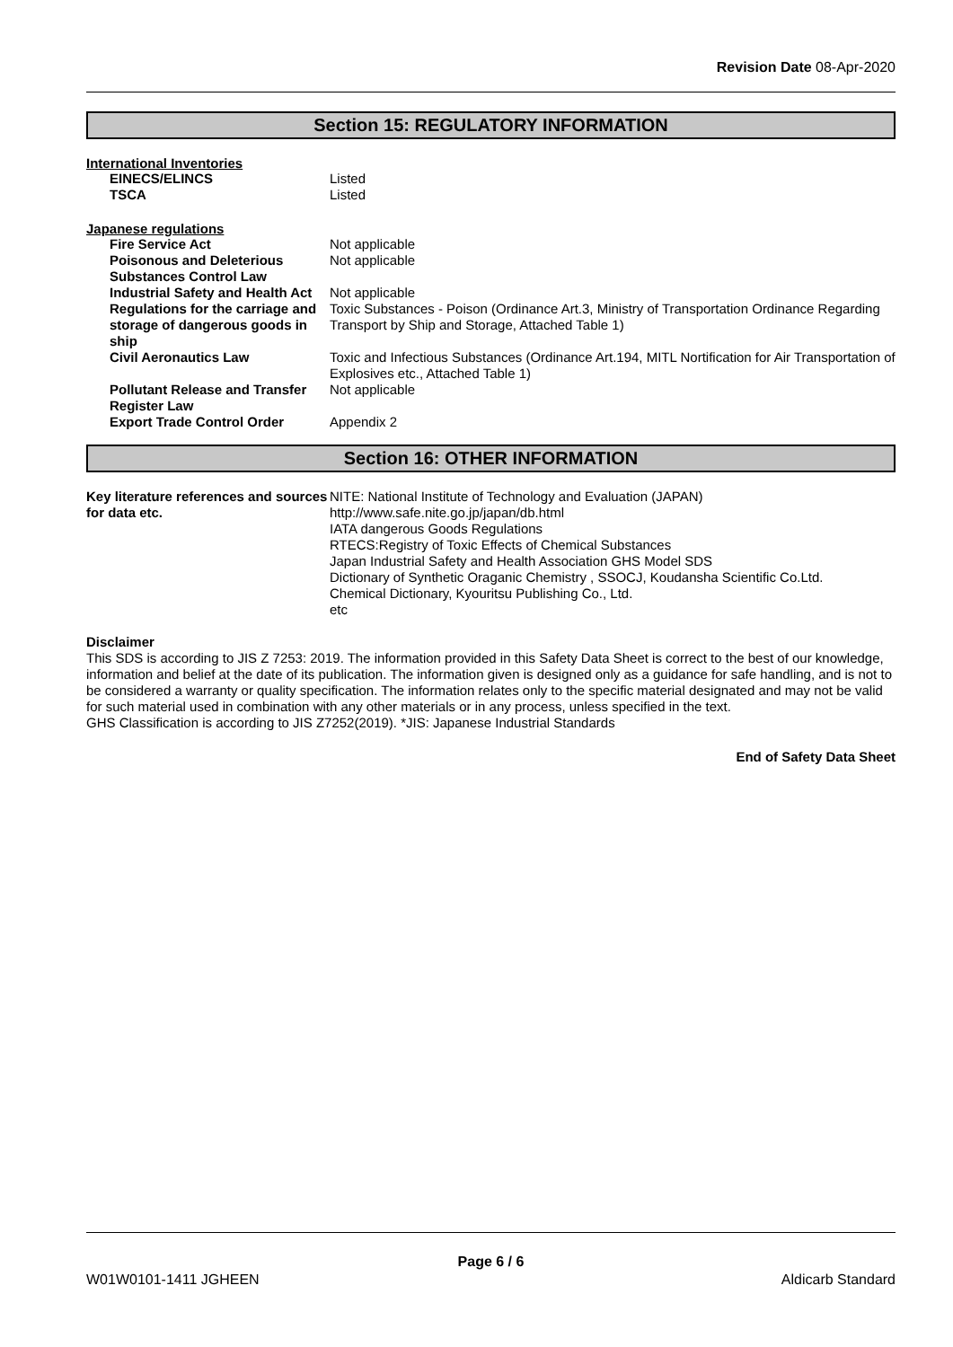Revision Date 08-Apr-2020
Section 15: REGULATORY INFORMATION
International Inventories
| EINECS/ELINCS | Listed |
| TSCA | Listed |
Japanese regulations
| Fire Service Act | Not applicable |
| Poisonous and Deleterious Substances Control Law | Not applicable |
| Industrial Safety and Health Act | Not applicable |
| Regulations for the carriage and storage of dangerous goods in ship | Toxic Substances - Poison (Ordinance Art.3, Ministry of Transportation Ordinance Regarding Transport by Ship and Storage, Attached Table 1) |
| Civil Aeronautics Law | Toxic and Infectious Substances (Ordinance Art.194, MITL Nortification for Air Transportation of Explosives etc., Attached Table 1) |
| Pollutant Release and Transfer Register Law | Not applicable |
| Export Trade Control Order | Appendix 2 |
Section 16: OTHER INFORMATION
| Key literature references and sources for data etc. | NITE: National Institute of Technology and Evaluation (JAPAN) http://www.safe.nite.go.jp/japan/db.html IATA dangerous Goods Regulations RTECS:Registry of Toxic Effects of Chemical Substances Japan Industrial Safety and Health Association GHS Model SDS Dictionary of Synthetic Oraganic Chemistry , SSOCJ, Koudansha Scientific Co.Ltd. Chemical Dictionary, Kyouritsu Publishing Co., Ltd. etc |
Disclaimer
This SDS is according to JIS Z 7253: 2019. The information provided in this Safety Data Sheet is correct to the best of our knowledge, information and belief at the date of its publication. The information given is designed only as a guidance for safe handling, and is not to be considered a warranty or quality specification. The information relates only to the specific material designated and may not be valid for such material used in combination with any other materials or in any process, unless specified in the text.
GHS Classification is according to JIS Z7252(2019). *JIS: Japanese Industrial Standards
End of Safety Data Sheet
Page 6 / 6
W01W0101-1411 JGHEEN Aldicarb Standard